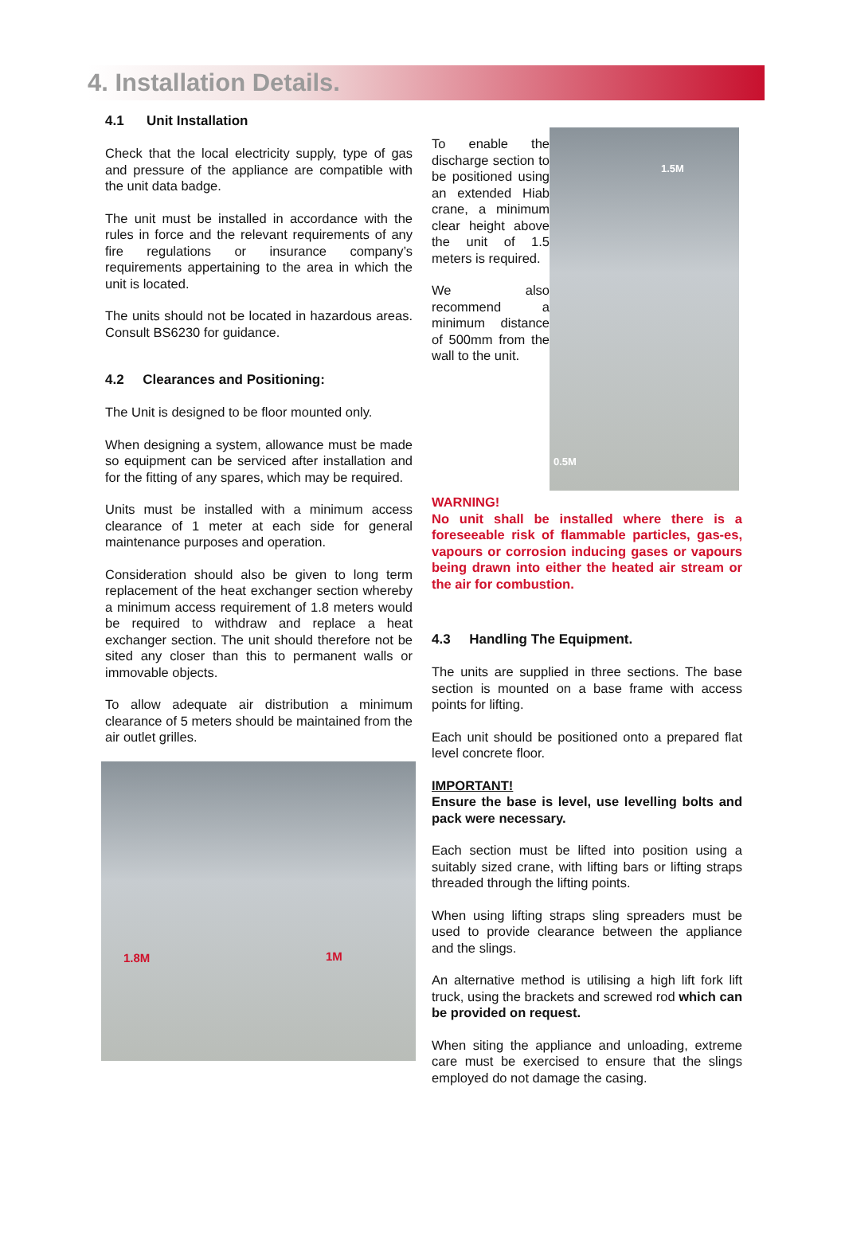4. Installation Details.
4.1 Unit Installation
Check that the local electricity supply, type of gas and pressure of the appliance are compatible with the unit data badge.
The unit must be installed in accordance with the rules in force and the relevant requirements of any fire regulations or insurance company’s requirements appertaining to the area in which the unit is located.
The units should not be located in hazardous areas. Consult BS6230 for guidance.
4.2 Clearances and Positioning:
The Unit is designed to be floor mounted only.
When designing a system, allowance must be made so equipment can be serviced after installation and for the fitting of any spares, which may be required.
Units must be installed with a minimum access clearance of 1 meter at each side for general maintenance purposes and operation.
Consideration should also be given to long term replacement of the heat exchanger section whereby a minimum access requirement of 1.8 meters would be required to withdraw and replace a heat exchanger section. The unit should therefore not be sited any closer than this to permanent walls or immovable objects.
To allow adequate air distribution a minimum clearance of 5 meters should be maintained from the air outlet grilles.
1.8M 1M
To enable the discharge section to be positioned using an extended Hiab crane, a minimum clear height above the unit of 1.5 meters is required.
We also recommend a minimum distance of 500mm from the wall to the unit.
1.5M
0.5M
WARNING!
No unit shall be installed where there is a foreseeable risk of flammable particles, gas-es, vapours or corrosion inducing gases or vapours being drawn into either the heated air stream or the air for combustion.
4.3 Handling The Equipment.
The units are supplied in three sections. The base section is mounted on a base frame with access points for lifting.
Each unit should be positioned onto a prepared flat level concrete floor.
IMPORTANT!
Ensure the base is level, use levelling bolts and pack were necessary.
Each section must be lifted into position using a suitably sized crane, with lifting bars or lifting straps threaded through the lifting points.
When using lifting straps sling spreaders must be used to provide clearance between the appliance and the slings.
An alternative method is utilising a high lift fork lift truck, using the brackets and screwed rod which can be provided on request.
When siting the appliance and unloading, extreme care must be exercised to ensure that the slings employed do not damage the casing.